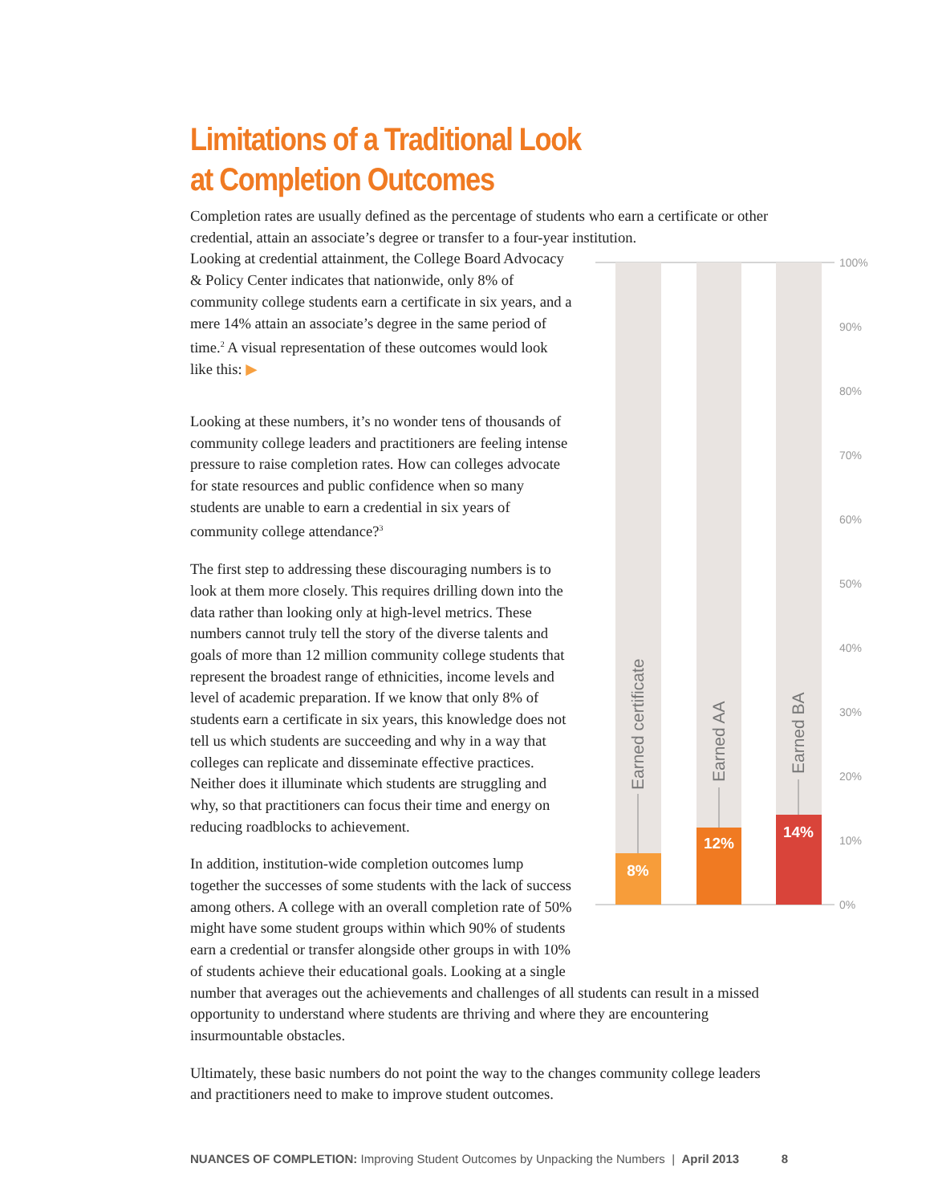Limitations of a Traditional Look
at Completion Outcomes
Completion rates are usually defined as the percentage of students who earn a certificate or other credential, attain an associate’s degree or transfer to a four-year institution.
8%
12%
14%
Earned certificate
Earned AA
Earned BA
100%
90%
80%
70%
60%
50%
40%
30%
20%
10%
0%
Looking at credential attainment, the College Board Advocacy & Policy Center indicates that nationwide, only 8% of community college students earn a certificate in six years, and a mere 14% attain an associate’s degree in the same period of time.<sup>2</sup> A visual representation of these outcomes would look like this: ▶
Looking at these numbers, it’s no wonder tens of thousands of community college leaders and practitioners are feeling intense pressure to raise completion rates. How can colleges advocate for state resources and public confidence when so many students are unable to earn a credential in six years of community college attendance?<sup>3</sup>
The first step to addressing these discouraging numbers is to look at them more closely. This requires drilling down into the data rather than looking only at high-level metrics. These numbers cannot truly tell the story of the diverse talents and goals of more than 12 million community college students that represent the broadest range of ethnicities, income levels and level of academic preparation. If we know that only 8% of students earn a certificate in six years, this knowledge does not tell us which students are succeeding and why in a way that colleges can replicate and disseminate effective practices. Neither does it illuminate which students are struggling and why, so that practitioners can focus their time and energy on reducing roadblocks to achievement.
In addition, institution-wide completion outcomes lump together the successes of some students with the lack of success among others. A college with an overall completion rate of 50% might have some student groups within which 90% of students earn a credential or transfer alongside other groups in with 10% of students achieve their educational goals. Looking at a single number that averages out the achievements and challenges of all students can result in a missed opportunity to understand where students are thriving and where they are encountering insurmountable obstacles.
Ultimately, these basic numbers do not point the way to the changes community college leaders and practitioners need to make to improve student outcomes.
NUANCES OF COMPLETION: Improving Student Outcomes by Unpacking the Numbers | April 2013 8